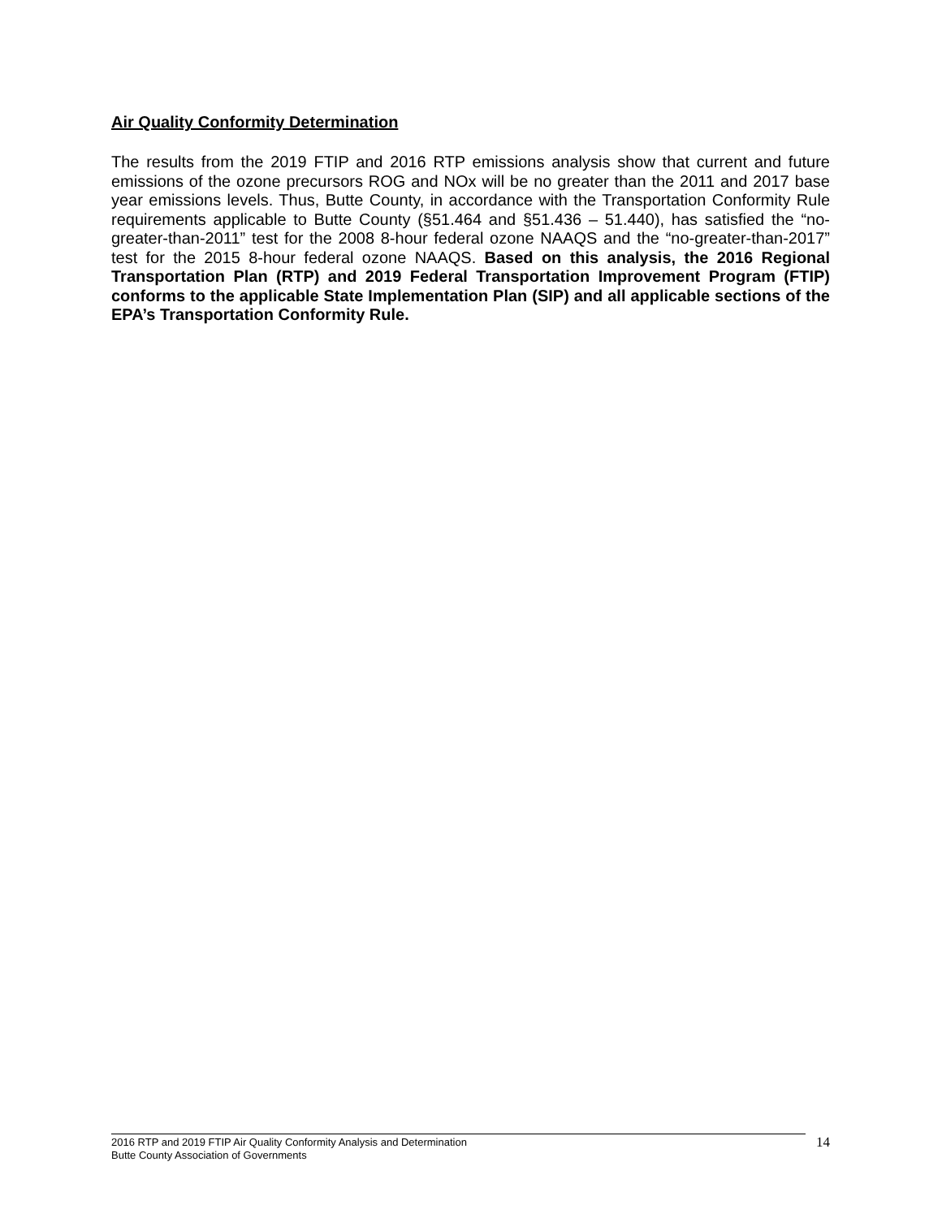Air Quality Conformity Determination
The results from the 2019 FTIP and 2016 RTP emissions analysis show that current and future emissions of the ozone precursors ROG and NOx will be no greater than the 2011 and 2017 base year emissions levels. Thus, Butte County, in accordance with the Transportation Conformity Rule requirements applicable to Butte County (§51.464 and §51.436 – 51.440), has satisfied the “no-greater-than-2011” test for the 2008 8-hour federal ozone NAAQS and the “no-greater-than-2017” test for the 2015 8-hour federal ozone NAAQS. Based on this analysis, the 2016 Regional Transportation Plan (RTP) and 2019 Federal Transportation Improvement Program (FTIP) conforms to the applicable State Implementation Plan (SIP) and all applicable sections of the EPA’s Transportation Conformity Rule.
2016 RTP and 2019 FTIP Air Quality Conformity Analysis and Determination
Butte County Association of Governments
14